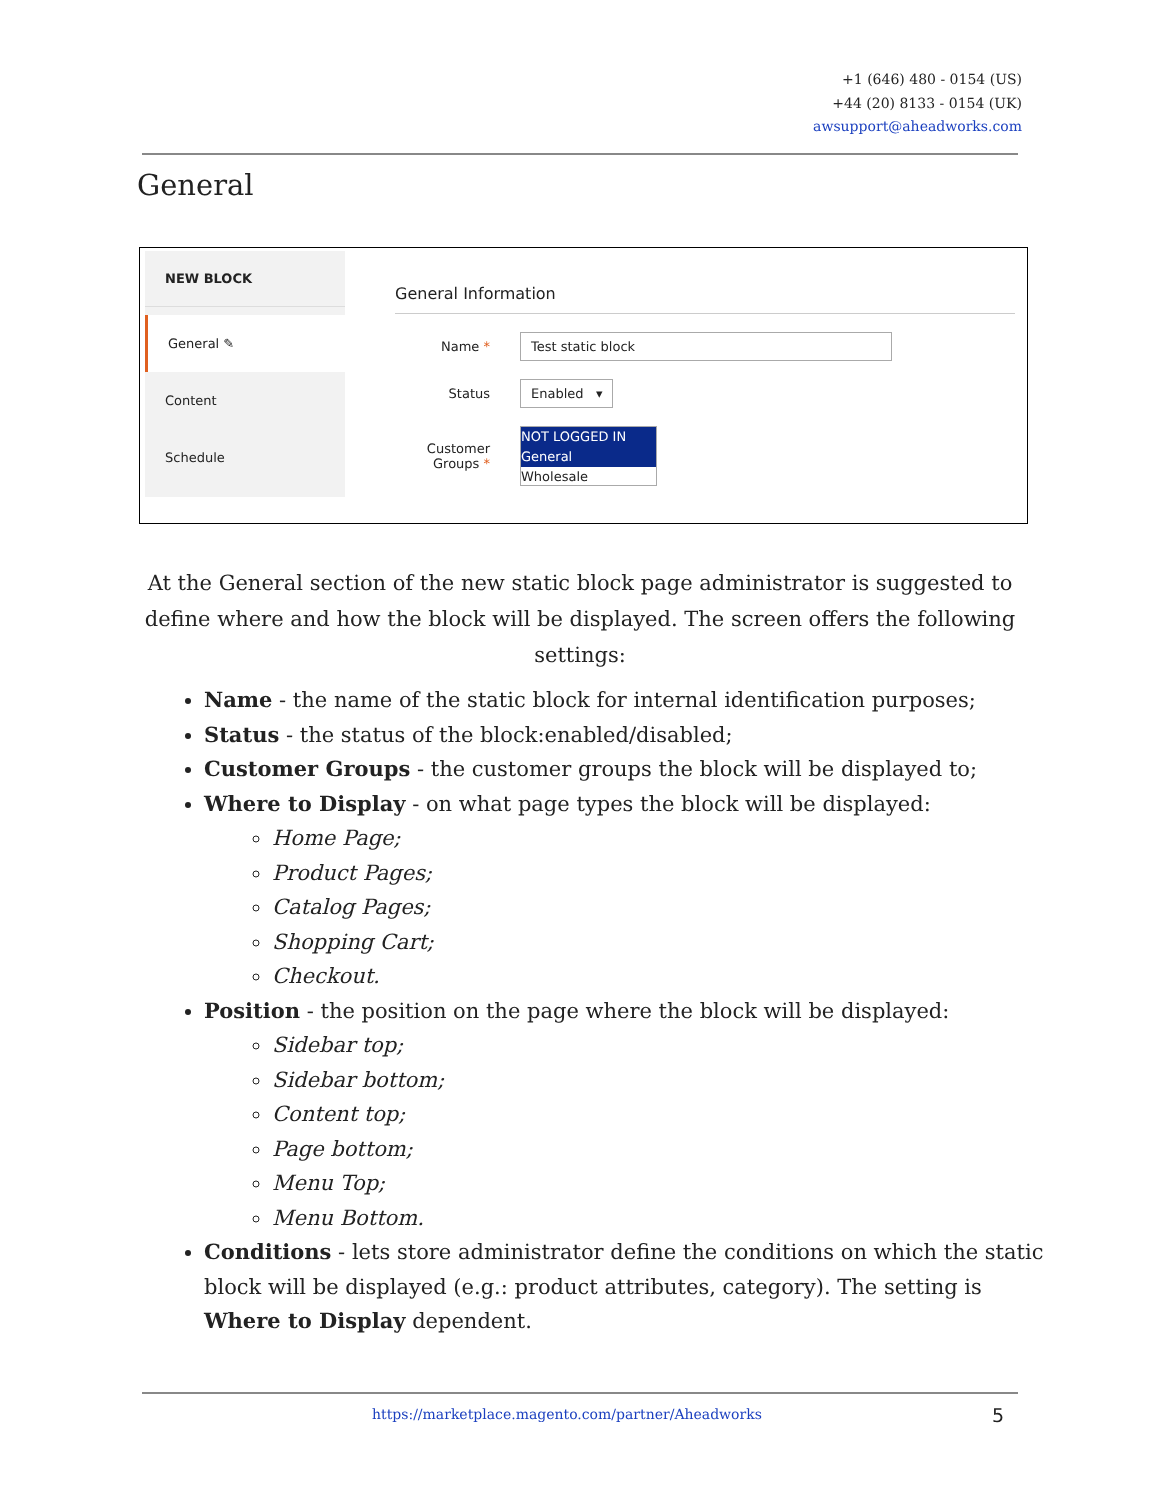+1 (646) 480 - 0154 (US)
+44 (20) 8133 - 0154 (UK)
awsupport@aheadworks.com
General
NEW BLOCK
General ✎
Content
Schedule
General Information
Name * Test static block
Status Enabled ▾
Customer Groups * NOT LOGGED IN
General
Wholesale
At the General section of the new static block page administrator is suggested to define where and how the block will be displayed. The screen offers the following settings:
Name - the name of the static block for internal identification purposes;
Status - the status of the block:enabled/disabled;
Customer Groups - the customer groups the block will be displayed to;
Where to Display - on what page types the block will be displayed:
Home Page;
Product Pages;
Catalog Pages;
Shopping Cart;
Checkout.
Position - the position on the page where the block will be displayed:
Sidebar top;
Sidebar bottom;
Content top;
Page bottom;
Menu Top;
Menu Bottom.
Conditions - lets store administrator define the conditions on which the static block will be displayed (e.g.: product attributes, category). The setting is Where to Display dependent.
https://marketplace.magento.com/partner/Aheadworks
5